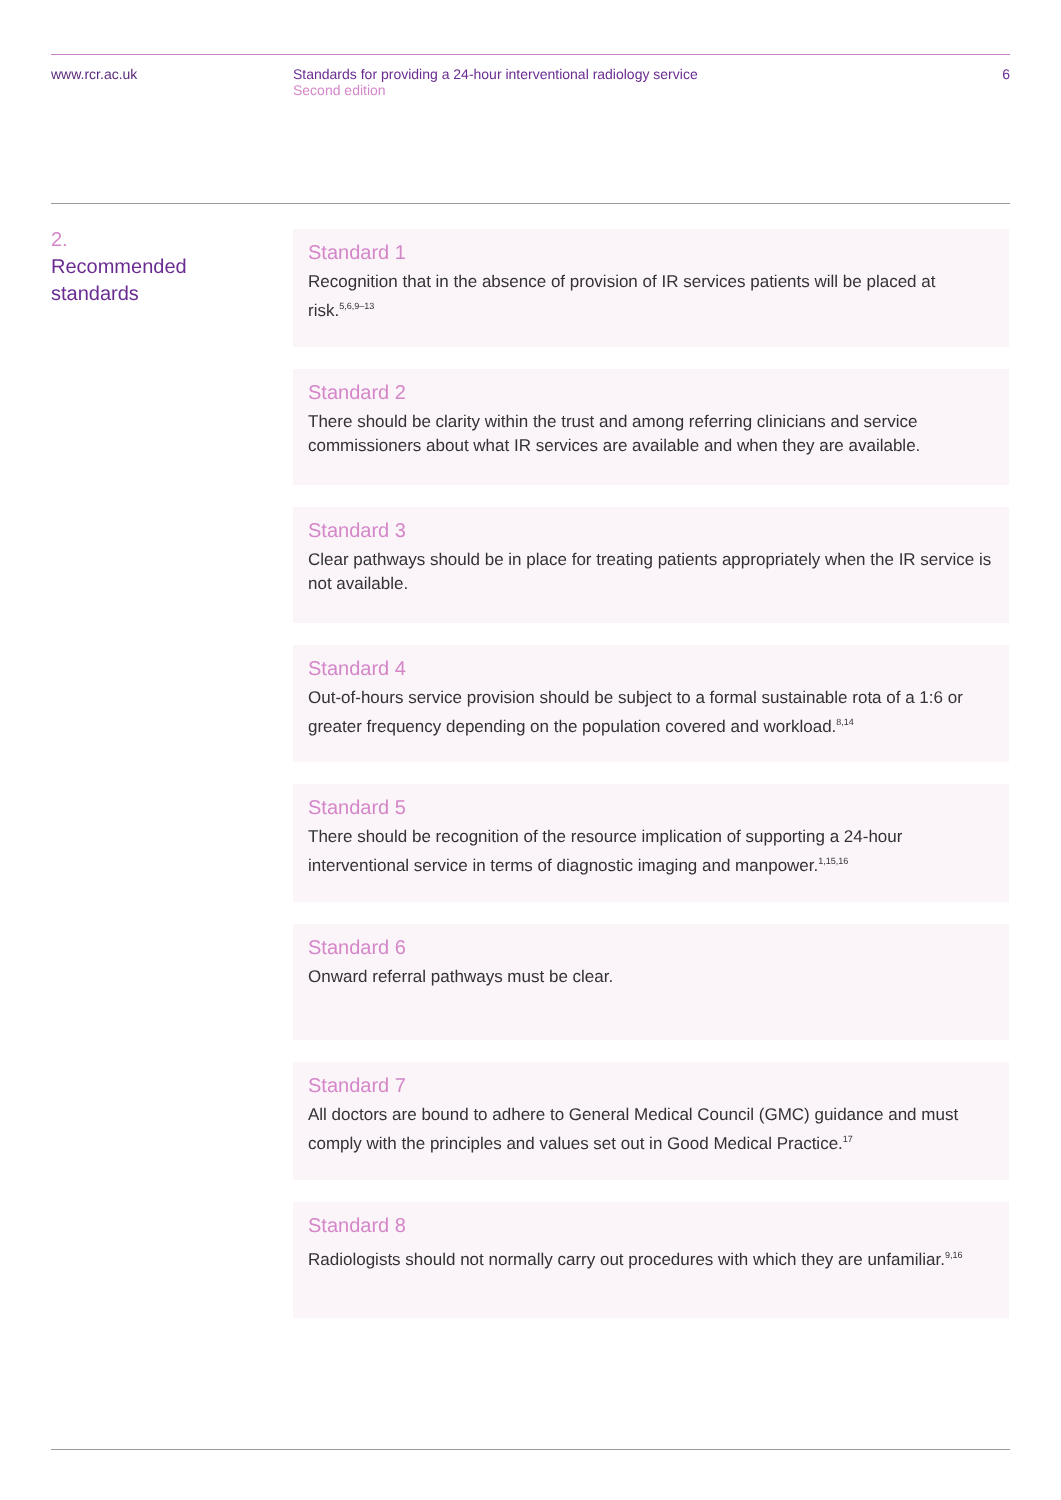www.rcr.ac.uk Standards for providing a 24-hour interventional radiology service
Second edition
6
2.
Recommended
standards
Standard 1
Recognition that in the absence of provision of IR services patients will be placed at risk.<sup>5,6,9–13</sup>
Standard 2
There should be clarity within the trust and among referring clinicians and service commissioners about what IR services are available and when they are available.
Standard 3
Clear pathways should be in place for treating patients appropriately when the IR service is not available.
Standard 4
Out-of-hours service provision should be subject to a formal sustainable rota of a 1:6 or greater frequency depending on the population covered and workload.<sup>8,14</sup>
Standard 5
There should be recognition of the resource implication of supporting a 24-hour interventional service in terms of diagnostic imaging and manpower.<sup>1,15,16</sup>
Standard 6
Onward referral pathways must be clear.
Standard 7
All doctors are bound to adhere to General Medical Council (GMC) guidance and must comply with the principles and values set out in Good Medical Practice.<sup>17</sup>
Standard 8
Radiologists should not normally carry out procedures with which they are unfamiliar.<sup>9,16</sup>